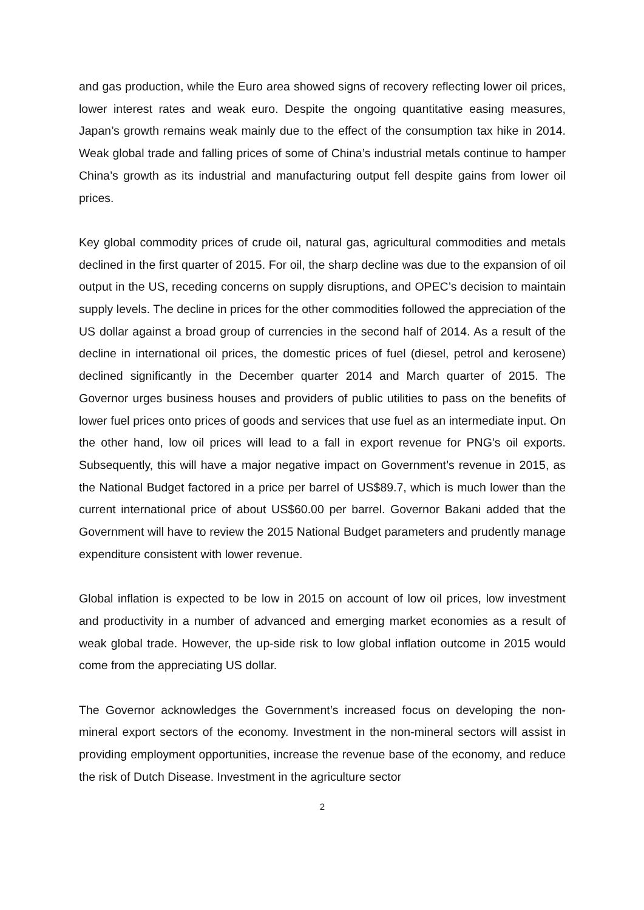and gas production, while the Euro area showed signs of recovery reflecting lower oil prices, lower interest rates and weak euro. Despite the ongoing quantitative easing measures, Japan’s growth remains weak mainly due to the effect of the consumption tax hike in 2014. Weak global trade and falling prices of some of China’s industrial metals continue to hamper China’s growth as its industrial and manufacturing output fell despite gains from lower oil prices.
Key global commodity prices of crude oil, natural gas, agricultural commodities and metals declined in the first quarter of 2015. For oil, the sharp decline was due to the expansion of oil output in the US, receding concerns on supply disruptions, and OPEC’s decision to maintain supply levels. The decline in prices for the other commodities followed the appreciation of the US dollar against a broad group of currencies in the second half of 2014. As a result of the decline in international oil prices, the domestic prices of fuel (diesel, petrol and kerosene) declined significantly in the December quarter 2014 and March quarter of 2015. The Governor urges business houses and providers of public utilities to pass on the benefits of lower fuel prices onto prices of goods and services that use fuel as an intermediate input. On the other hand, low oil prices will lead to a fall in export revenue for PNG’s oil exports. Subsequently, this will have a major negative impact on Government’s revenue in 2015, as the National Budget factored in a price per barrel of US$89.7, which is much lower than the current international price of about US$60.00 per barrel. Governor Bakani added that the Government will have to review the 2015 National Budget parameters and prudently manage expenditure consistent with lower revenue.
Global inflation is expected to be low in 2015 on account of low oil prices, low investment and productivity in a number of advanced and emerging market economies as a result of weak global trade. However, the up-side risk to low global inflation outcome in 2015 would come from the appreciating US dollar.
The Governor acknowledges the Government’s increased focus on developing the non-mineral export sectors of the economy. Investment in the non-mineral sectors will assist in providing employment opportunities, increase the revenue base of the economy, and reduce the risk of Dutch Disease. Investment in the agriculture sector
2